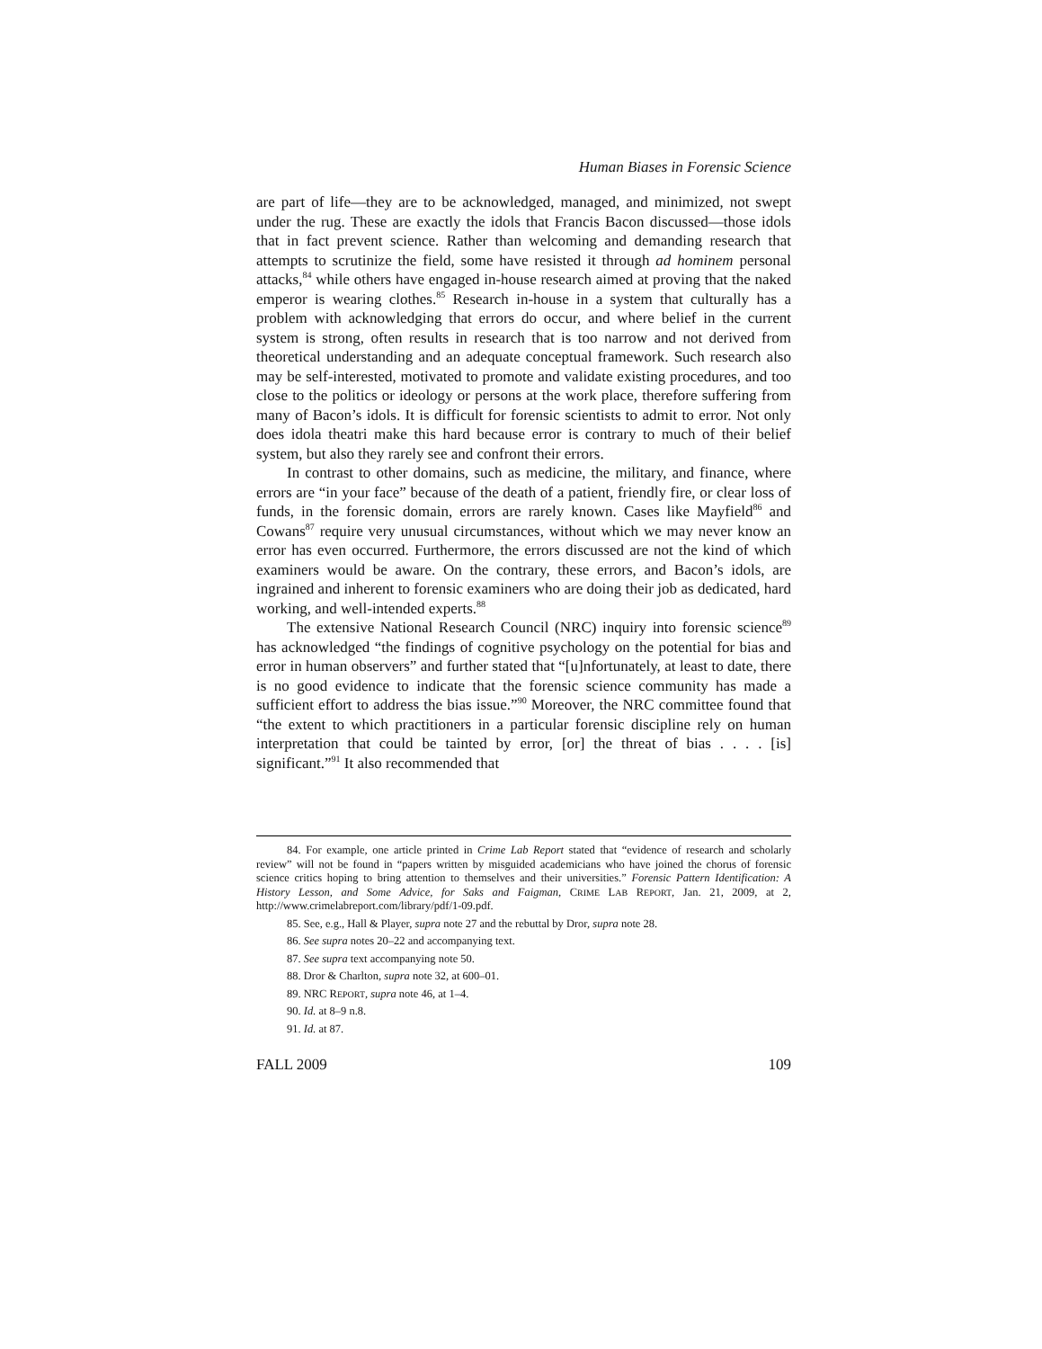Human Biases in Forensic Science
are part of life—they are to be acknowledged, managed, and minimized, not swept under the rug. These are exactly the idols that Francis Bacon discussed—those idols that in fact prevent science. Rather than welcoming and demanding research that attempts to scrutinize the field, some have resisted it through ad hominem personal attacks,<sup>84</sup> while others have engaged in-house research aimed at proving that the naked emperor is wearing clothes.<sup>85</sup> Research in-house in a system that culturally has a problem with acknowledging that errors do occur, and where belief in the current system is strong, often results in research that is too narrow and not derived from theoretical understanding and an adequate conceptual framework. Such research also may be self-interested, motivated to promote and validate existing procedures, and too close to the politics or ideology or persons at the work place, therefore suffering from many of Bacon’s idols. It is difficult for forensic scientists to admit to error. Not only does idola theatri make this hard because error is contrary to much of their belief system, but also they rarely see and confront their errors.
In contrast to other domains, such as medicine, the military, and finance, where errors are “in your face” because of the death of a patient, friendly fire, or clear loss of funds, in the forensic domain, errors are rarely known. Cases like Mayfield<sup>86</sup> and Cowans<sup>87</sup> require very unusual circumstances, without which we may never know an error has even occurred. Furthermore, the errors discussed are not the kind of which examiners would be aware. On the contrary, these errors, and Bacon’s idols, are ingrained and inherent to forensic examiners who are doing their job as dedicated, hard working, and well-intended experts.<sup>88</sup>
The extensive National Research Council (NRC) inquiry into forensic science<sup>89</sup> has acknowledged “the findings of cognitive psychology on the potential for bias and error in human observers” and further stated that “[u]nfortunately, at least to date, there is no good evidence to indicate that the forensic science community has made a sufficient effort to address the bias issue.”<sup>90</sup> Moreover, the NRC committee found that “the extent to which practitioners in a particular forensic discipline rely on human interpretation that could be tainted by error, [or] the threat of bias . . . . [is] significant.”<sup>91</sup> It also recommended that
84. For example, one article printed in Crime Lab Report stated that “evidence of research and scholarly review” will not be found in “papers written by misguided academicians who have joined the chorus of forensic science critics hoping to bring attention to themselves and their universities.” Forensic Pattern Identification: A History Lesson, and Some Advice, for Saks and Faigman, CRIME LAB REPORT, Jan. 21, 2009, at 2, http://www.crimelabreport.com/library/pdf/1-09.pdf.
85. See, e.g., Hall & Player, supra note 27 and the rebuttal by Dror, supra note 28.
86. See supra notes 20–22 and accompanying text.
87. See supra text accompanying note 50.
88. Dror & Charlton, supra note 32, at 600–01.
89. NRC REPORT, supra note 46, at 1–4.
90. Id. at 8–9 n.8.
91. Id. at 87.
FALL 2009 109